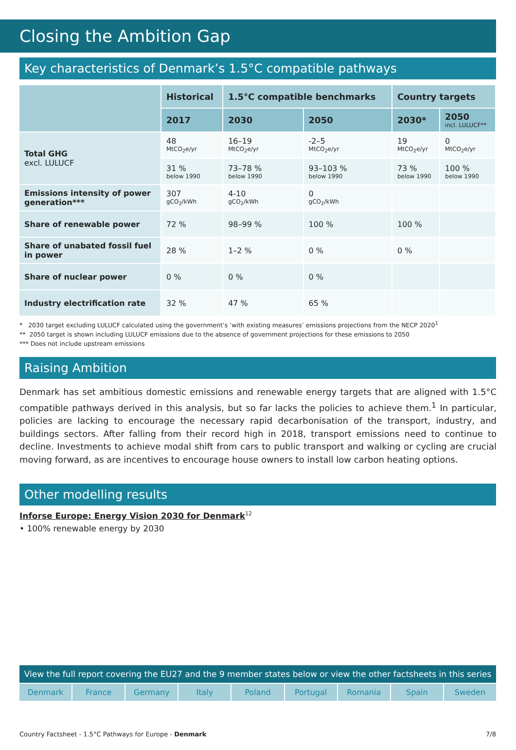Closing the Ambition Gap
Key characteristics of Denmark’s 1.5°C compatible pathways
| | Historical | 1.5°C compatible benchmarks | | Country targets | |
| --- | --- | --- | --- | --- | --- |
| | 2017 | 2030 | 2050 | 2030* | 2050 incl. LULUCF** |
| Total GHG excl. LULUCF | 48 MtCO<sub>2</sub>e/yr | 16–19 MtCO<sub>2</sub>e/yr | -2–5 MtCO<sub>2</sub>e/yr | 19 MtCO<sub>2</sub>e/yr | 0 MtCO<sub>2</sub>e/yr |
| | 31 % below 1990 | 73–78 % below 1990 | 93–103 % below 1990 | 73 % below 1990 | 100 % below 1990 |
| Emissions intensity of power generation*** | 307 gCO<sub>2</sub>/kWh | 4-10 gCO<sub>2</sub>/kWh | 0 gCO<sub>2</sub>/kWh | | |
| Share of renewable power | 72 % | 98–99 % | 100 % | 100 % | |
| Share of unabated fossil fuel in power | 28 % | 1–2 % | 0 % | 0 % | |
| Share of nuclear power | 0 % | 0 % | 0 % | | |
| Industry electrification rate | 32 % | 47 % | 65 % | | |
* 2030 target excluding LULUCF calculated using the government’s ‘with existing measures’ emissions projections from the NECP 2020<sup>1</sup>
** 2050 target is shown including LULUCF emissions due to the absence of government projections for these emissions to 2050
*** Does not include upstream emissions
Raising Ambition
Denmark has set ambitious domestic emissions and renewable energy targets that are aligned with 1.5°C compatible pathways derived in this analysis, but so far lacks the policies to achieve them.<sup>1</sup> In particular, policies are lacking to encourage the necessary rapid decarbonisation of the transport, industry, and buildings sectors. After falling from their record high in 2018, transport emissions need to continue to decline. Investments to achieve modal shift from cars to public transport and walking or cycling are crucial moving forward, as are incentives to encourage house owners to install low carbon heating options.
Other modelling results
Inforse Europe: Energy Vision 2030 for Denmark<sup>12</sup>
• 100% renewable energy by 2030
View the full report covering the EU27 and the 9 member states below or view the other factsheets in this series
Denmark France Germany Italy Poland Portugal Romania Spain Sweden
Country Factsheet - 1.5°C Pathways for Europe - Denmark 7/8